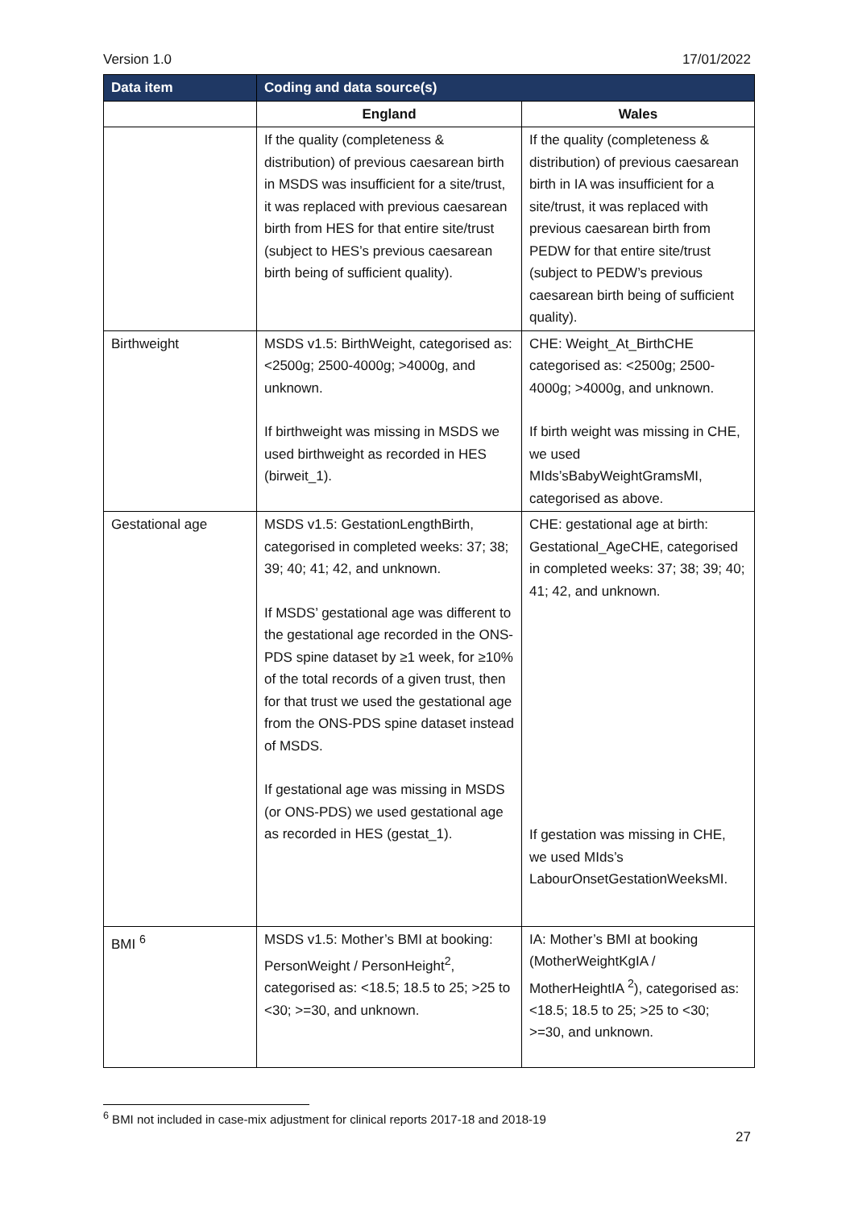Version 1.0 17/01/2022
| Data item | Coding and data source(s) | |
| --- | --- | --- |
| | England | Wales |
| | If the quality (completeness & distribution) of previous caesarean birth in MSDS was insufficient for a site/trust, it was replaced with previous caesarean birth from HES for that entire site/trust (subject to HES’s previous caesarean birth being of sufficient quality). | If the quality (completeness & distribution) of previous caesarean birth in IA was insufficient for a site/trust, it was replaced with previous caesarean birth from PEDW for that entire site/trust (subject to PEDW’s previous caesarean birth being of sufficient quality). |
| Birthweight | MSDS v1.5: BirthWeight, categorised as: <2500g; 2500-4000g; >4000g, and unknown. If birthweight was missing in MSDS we used birthweight as recorded in HES (birweit_1). | CHE: Weight_At_BirthCHE categorised as: <2500g; 2500-4000g; >4000g, and unknown. If birth weight was missing in CHE, we used MIds’sBabyWeightGramsMI, categorised as above. |
| Gestational age | MSDS v1.5: GestationLengthBirth, categorised in completed weeks: 37; 38; 39; 40; 41; 42, and unknown. If MSDS’ gestational age was different to the gestational age recorded in the ONS-PDS spine dataset by ≥1 week, for ≥10% of the total records of a given trust, then for that trust we used the gestational age from the ONS-PDS spine dataset instead of MSDS. If gestational age was missing in MSDS (or ONS-PDS) we used gestational age as recorded in HES (gestat_1). | CHE: gestational age at birth: Gestational_AgeCHE, categorised in completed weeks: 37; 38; 39; 40; 41; 42, and unknown. If gestation was missing in CHE, we used MIds’s LabourOnsetGestationWeeksMI. |
| BMI <sup>6</sup> | MSDS v1.5: Mother’s BMI at booking: PersonWeight / PersonHeight<sup>2</sup>, categorised as: <18.5; 18.5 to 25; >25 to <30; >=30, and unknown. | IA: Mother’s BMI at booking (MotherWeightKgIA / MotherHeightIA <sup>2</sup>), categorised as: <18.5; 18.5 to 25; >25 to <30; >=30, and unknown. |
<sup>6</sup> BMI not included in case-mix adjustment for clinical reports 2017-18 and 2018-19
27